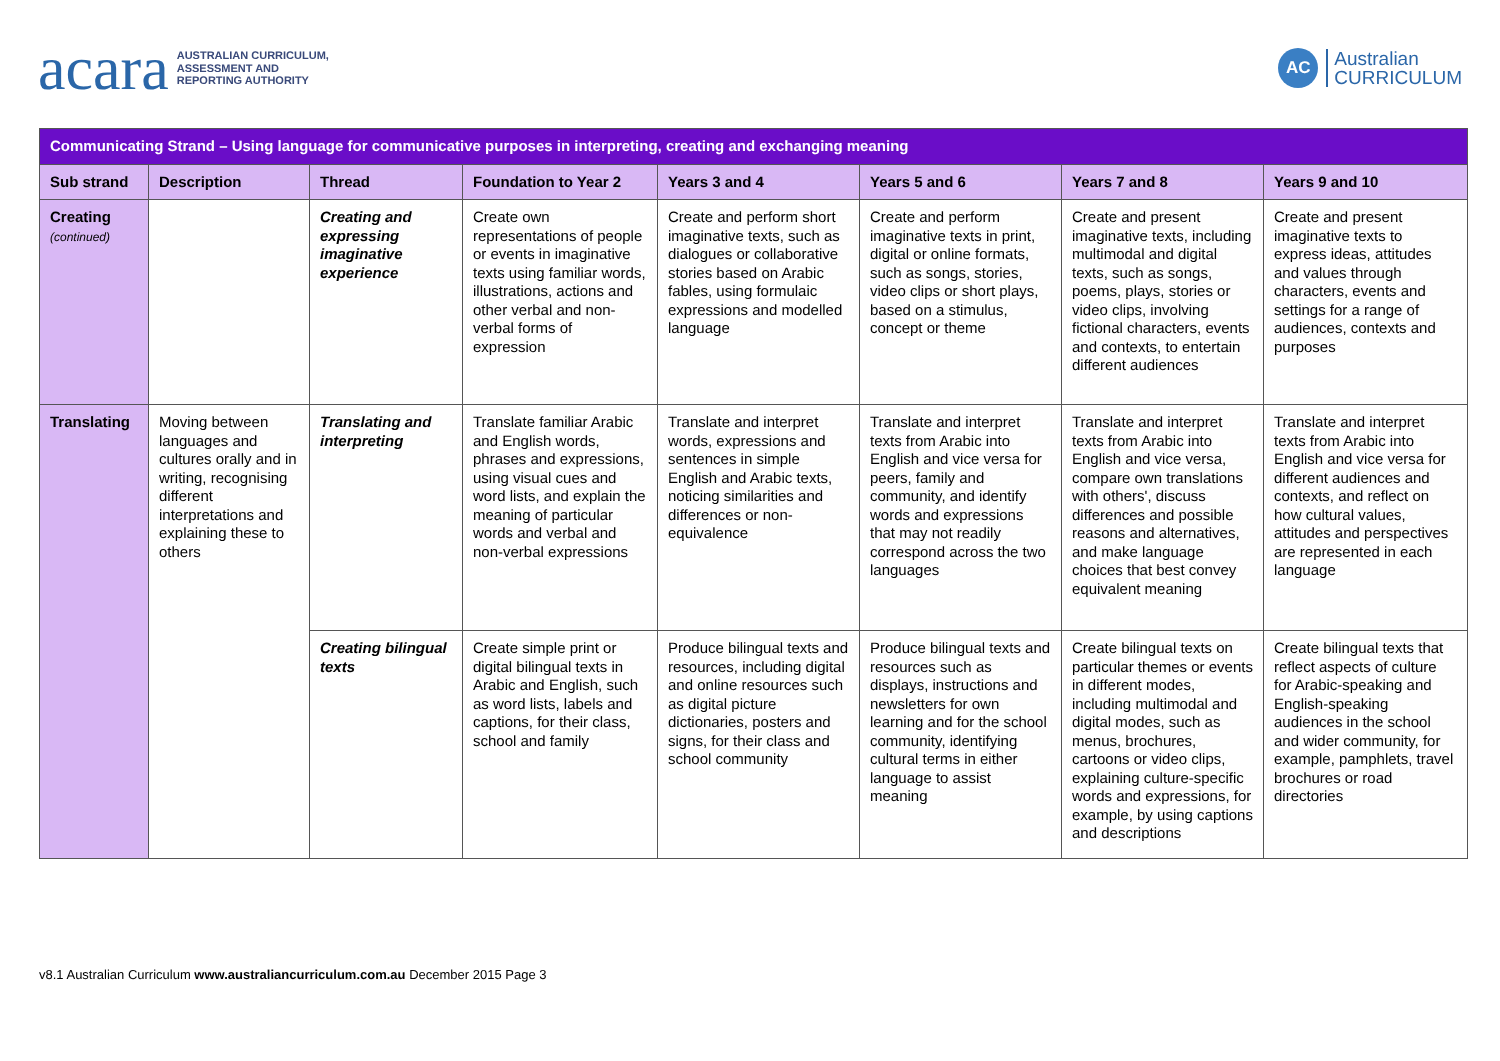acara AUSTRALIAN CURRICULUM,
ASSESSMENT AND
REPORTING AUTHORITY
AC Australian
CURRICULUM
| Communicating Strand – Using language for communicative purposes in interpreting, creating and exchanging meaning | | | | | | | |
| Sub strand | Description | Thread | Foundation to Year 2 | Years 3 and 4 | Years 5 and 6 | Years 7 and 8 | Years 9 and 10 |
| Creating (continued) | | Creating and expressing imaginative experience | Create own representations of people or events in imaginative texts using familiar words, illustrations, actions and other verbal and non- verbal forms of expression | Create and perform short imaginative texts, such as dialogues or collaborative stories based on Arabic fables, using formulaic expressions and modelled language | Create and perform imaginative texts in print, digital or online formats, such as songs, stories, video clips or short plays, based on a stimulus, concept or theme | Create and present imaginative texts, including multimodal and digital texts, such as songs, poems, plays, stories or video clips, involving fictional characters, events and contexts, to entertain different audiences | Create and present imaginative texts to express ideas, attitudes and values through characters, events and settings for a range of audiences, contexts and purposes |
| Translating | Moving between languages and cultures orally and in writing, recognising different interpretations and explaining these to others | Translating and interpreting | Translate familiar Arabic and English words, phrases and expressions, using visual cues and word lists, and explain the meaning of particular words and verbal and non-verbal expressions | Translate and interpret words, expressions and sentences in simple English and Arabic texts, noticing similarities and differences or non-equivalence | Translate and interpret texts from Arabic into English and vice versa for peers, family and community, and identify words and expressions that may not readily correspond across the two languages | Translate and interpret texts from Arabic into English and vice versa, compare own translations with others', discuss differences and possible reasons and alternatives, and make language choices that best convey equivalent meaning | Translate and interpret texts from Arabic into English and vice versa for different audiences and contexts, and reflect on how cultural values, attitudes and perspectives are represented in each language |
| | | Creating bilingual texts | Create simple print or digital bilingual texts in Arabic and English, such as word lists, labels and captions, for their class, school and family | Produce bilingual texts and resources, including digital and online resources such as digital picture dictionaries, posters and signs, for their class and school community | Produce bilingual texts and resources such as displays, instructions and newsletters for own learning and for the school community, identifying cultural terms in either language to assist meaning | Create bilingual texts on particular themes or events in different modes, including multimodal and digital modes, such as menus, brochures, cartoons or video clips, explaining culture-specific words and expressions, for example, by using captions and descriptions | Create bilingual texts that reflect aspects of culture for Arabic-speaking and English-speaking audiences in the school and wider community, for example, pamphlets, travel brochures or road directories |
v8.1 Australian Curriculum www.australiancurriculum.com.au December 2015 Page 3